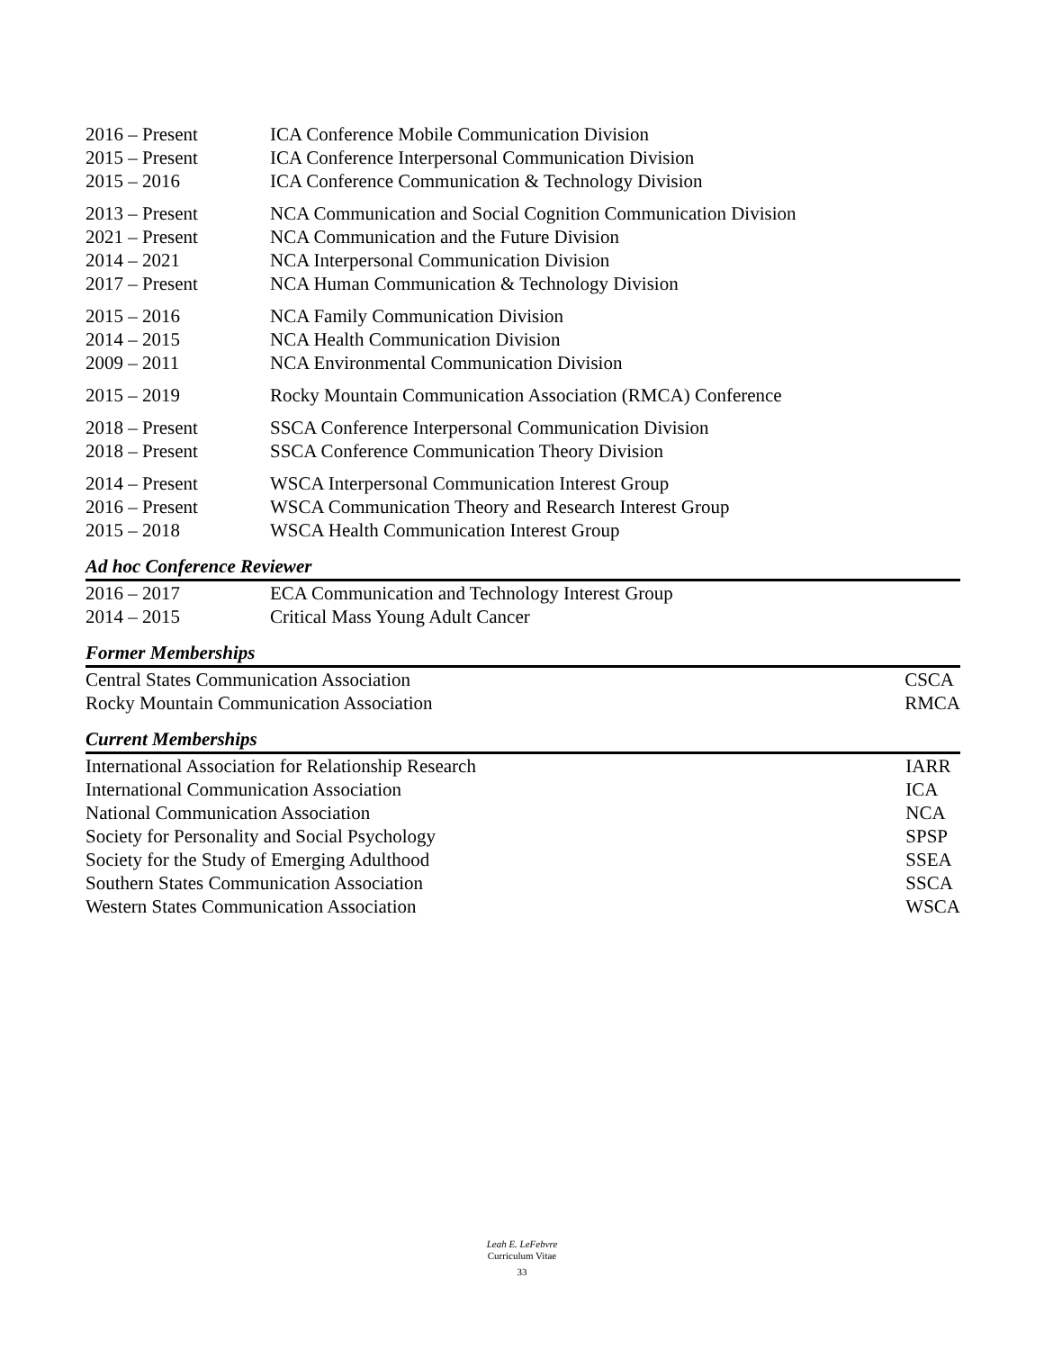| 2016 – Present | ICA Conference Mobile Communication Division |
| 2015 – Present | ICA Conference Interpersonal Communication Division |
| 2015 – 2016 | ICA Conference Communication & Technology Division |
| 2013 – Present | NCA Communication and Social Cognition Communication Division |
| 2021 – Present | NCA Communication and the Future Division |
| 2014 – 2021 | NCA Interpersonal Communication Division |
| 2017 – Present | NCA Human Communication & Technology Division |
| 2015 – 2016 | NCA Family Communication Division |
| 2014 – 2015 | NCA Health Communication Division |
| 2009 – 2011 | NCA Environmental Communication Division |
| 2015 – 2019 | Rocky Mountain Communication Association (RMCA) Conference |
| 2018 – Present | SSCA Conference Interpersonal Communication Division |
| 2018 – Present | SSCA Conference Communication Theory Division |
| 2014 – Present | WSCA Interpersonal Communication Interest Group |
| 2016 – Present | WSCA Communication Theory and Research Interest Group |
| 2015 – 2018 | WSCA Health Communication Interest Group |
Ad hoc Conference Reviewer
| 2016 – 2017 | ECA Communication and Technology Interest Group |
| 2014 – 2015 | Critical Mass Young Adult Cancer |
Former Memberships
| Central States Communication Association | CSCA |
| Rocky Mountain Communication Association | RMCA |
Current Memberships
| International Association for Relationship Research | IARR |
| International Communication Association | ICA |
| National Communication Association | NCA |
| Society for Personality and Social Psychology | SPSP |
| Society for the Study of Emerging Adulthood | SSEA |
| Southern States Communication Association | SSCA |
| Western States Communication Association | WSCA |
Leah E. LeFebvre
Curriculum Vitae
33